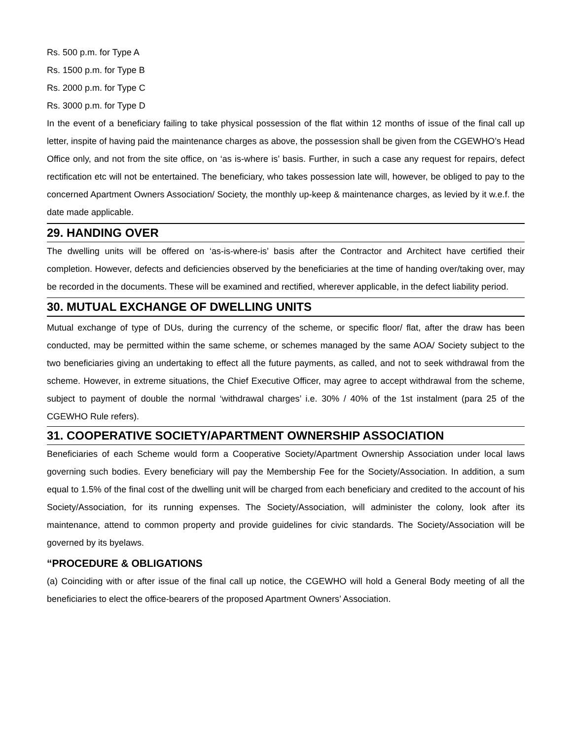Rs. 500 p.m. for Type A
Rs. 1500 p.m. for Type B
Rs. 2000 p.m. for Type C
Rs. 3000 p.m. for Type D
In the event of a beneficiary failing to take physical possession of the flat within 12 months of issue of the final call up letter, inspite of having paid the maintenance charges as above, the possession shall be given from the CGEWHO’s Head Office only, and not from the site office, on ‘as is-where is’ basis. Further, in such a case any request for repairs, defect rectification etc will not be entertained. The beneficiary, who takes possession late will, however, be obliged to pay to the concerned Apartment Owners Association/ Society, the monthly up-keep & maintenance charges, as levied by it w.e.f. the date made applicable.
29. HANDING OVER
The dwelling units will be offered on ‘as-is-where-is’ basis after the Contractor and Architect have certified their completion. However, defects and deficiencies observed by the beneficiaries at the time of handing over/taking over, may be recorded in the documents. These will be examined and rectified, wherever applicable, in the defect liability period.
30. MUTUAL EXCHANGE OF DWELLING UNITS
Mutual exchange of type of DUs, during the currency of the scheme, or specific floor/ flat, after the draw has been conducted, may be permitted within the same scheme, or schemes managed by the same AOA/ Society subject to the two beneficiaries giving an undertaking to effect all the future payments, as called, and not to seek withdrawal from the scheme. However, in extreme situations, the Chief Executive Officer, may agree to accept withdrawal from the scheme, subject to payment of double the normal ‘withdrawal charges’ i.e. 30% / 40% of the 1st instalment (para 25 of the CGEWHO Rule refers).
31. COOPERATIVE SOCIETY/APARTMENT OWNERSHIP ASSOCIATION
Beneficiaries of each Scheme would form a Cooperative Society/Apartment Ownership Association under local laws governing such bodies. Every beneficiary will pay the Membership Fee for the Society/Association. In addition, a sum equal to 1.5% of the final cost of the dwelling unit will be charged from each beneficiary and credited to the account of his Society/Association, for its running expenses. The Society/Association, will administer the colony, look after its maintenance, attend to common property and provide guidelines for civic standards. The Society/Association will be governed by its byelaws.
“PROCEDURE & OBLIGATIONS
(a) Coinciding with or after issue of the final call up notice, the CGEWHO will hold a General Body meeting of all the beneficiaries to elect the office-bearers of the proposed Apartment Owners’ Association.